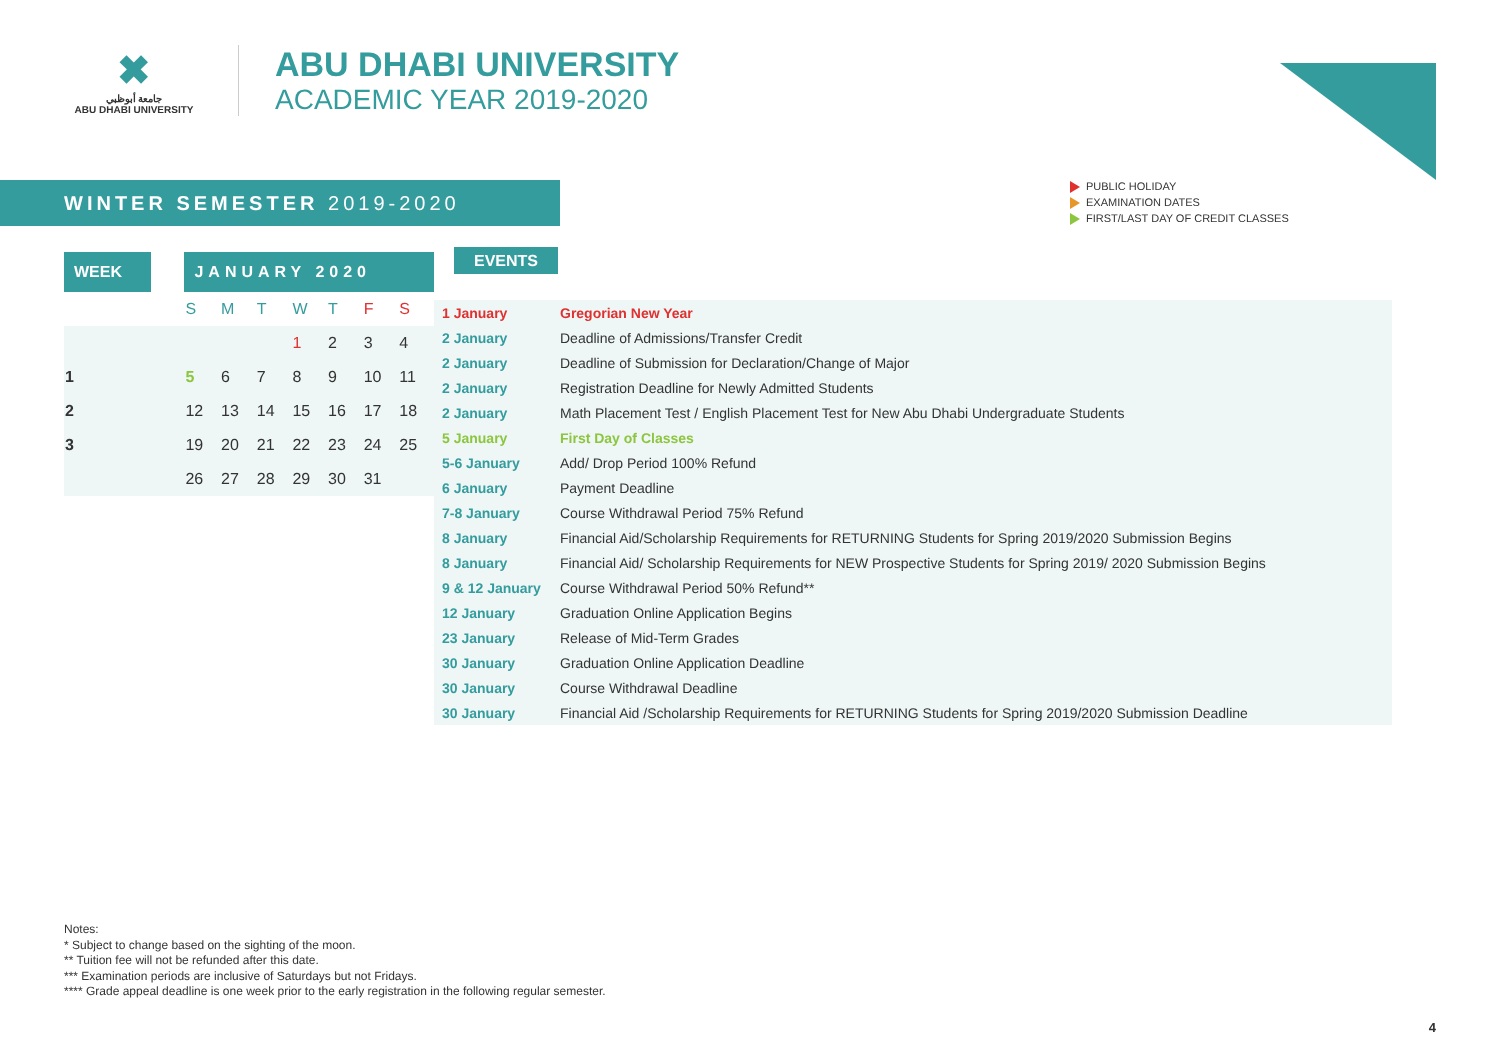✖
جامعة أبوظبي
ABU DHABI UNIVERSITY
ABU DHABI UNIVERSITY
ACADEMIC YEAR 2019-2020
WINTER SEMESTER 2019-2020
PUBLIC HOLIDAY
EXAMINATION DATES
FIRST/LAST DAY OF CREDIT CLASSES
| WEEK | | JANUARY 2020 | | | | | | |
| --- | --- | --- | --- | --- | --- | --- | --- | --- |
| | | S | M | T | W | T | F | S |
| | | | | | 1 | 2 | 3 | 4 |
| 1 | | 5 | 6 | 7 | 8 | 9 | 10 | 11 |
| 2 | | 12 | 13 | 14 | 15 | 16 | 17 | 18 |
| 3 | | 19 | 20 | 21 | 22 | 23 | 24 | 25 |
| | | 26 | 27 | 28 | 29 | 30 | 31 | |
EVENTS
| 1 January | Gregorian New Year |
| 2 January | Deadline of Admissions/Transfer Credit |
| 2 January | Deadline of Submission for Declaration/Change of Major |
| 2 January | Registration Deadline for Newly Admitted Students |
| 2 January | Math Placement Test / English Placement Test for New Abu Dhabi Undergraduate Students |
| 5 January | First Day of Classes |
| 5-6 January | Add/ Drop Period 100% Refund |
| 6 January | Payment Deadline |
| 7-8 January | Course Withdrawal Period 75% Refund |
| 8 January | Financial Aid/Scholarship Requirements for RETURNING Students for Spring 2019/2020 Submission Begins |
| 8 January | Financial Aid/ Scholarship Requirements for NEW Prospective Students for Spring 2019/ 2020 Submission Begins |
| 9 & 12 January | Course Withdrawal Period 50% Refund** |
| 12 January | Graduation Online Application Begins |
| 23 January | Release of Mid-Term Grades |
| 30 January | Graduation Online Application Deadline |
| 30 January | Course Withdrawal Deadline |
| 30 January | Financial Aid /Scholarship Requirements for RETURNING Students for Spring 2019/2020 Submission Deadline |
Notes:
* Subject to change based on the sighting of the moon.
** Tuition fee will not be refunded after this date.
*** Examination periods are inclusive of Saturdays but not Fridays.
**** Grade appeal deadline is one week prior to the early registration in the following regular semester.
4